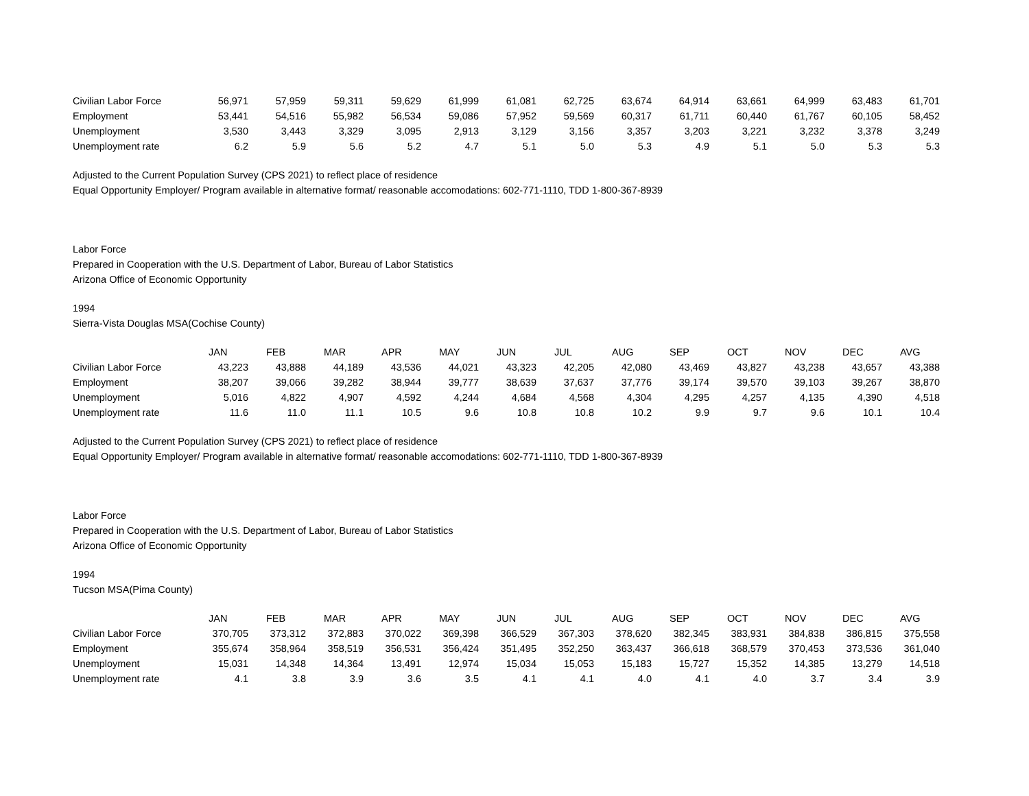| Civilian Labor Force | 56,971 | 57,959 | 59,311 | 59,629 | 61,999 | 61,081 | 62,725 | 63,674 | 64,914 | 63,661 | 64,999 | 63,483 | 61,701 |
| Employment | 53,441 | 54,516 | 55,982 | 56,534 | 59,086 | 57,952 | 59,569 | 60,317 | 61,711 | 60,440 | 61,767 | 60,105 | 58,452 |
| Unemployment | 3,530 | 3,443 | 3,329 | 3,095 | 2,913 | 3,129 | 3,156 | 3,357 | 3,203 | 3,221 | 3,232 | 3,378 | 3,249 |
| Unemployment rate | 6.2 | 5.9 | 5.6 | 5.2 | 4.7 | 5.1 | 5.0 | 5.3 | 4.9 | 5.1 | 5.0 | 5.3 | 5.3 |
Adjusted to the Current Population Survey (CPS 2021) to reflect place of residence
Equal Opportunity Employer/ Program available in alternative format/ reasonable accomodations: 602-771-1110, TDD 1-800-367-8939
Labor Force
Prepared in Cooperation with the U.S. Department of Labor, Bureau of Labor Statistics
Arizona Office of Economic Opportunity
1994
Sierra-Vista Douglas MSA(Cochise County)
| | JAN | FEB | MAR | APR | MAY | JUN | JUL | AUG | SEP | OCT | NOV | DEC | AVG |
| Civilian Labor Force | 43,223 | 43,888 | 44,189 | 43,536 | 44,021 | 43,323 | 42,205 | 42,080 | 43,469 | 43,827 | 43,238 | 43,657 | 43,388 |
| Employment | 38,207 | 39,066 | 39,282 | 38,944 | 39,777 | 38,639 | 37,637 | 37,776 | 39,174 | 39,570 | 39,103 | 39,267 | 38,870 |
| Unemployment | 5,016 | 4,822 | 4,907 | 4,592 | 4,244 | 4,684 | 4,568 | 4,304 | 4,295 | 4,257 | 4,135 | 4,390 | 4,518 |
| Unemployment rate | 11.6 | 11.0 | 11.1 | 10.5 | 9.6 | 10.8 | 10.8 | 10.2 | 9.9 | 9.7 | 9.6 | 10.1 | 10.4 |
Adjusted to the Current Population Survey (CPS 2021) to reflect place of residence
Equal Opportunity Employer/ Program available in alternative format/ reasonable accomodations: 602-771-1110, TDD 1-800-367-8939
Labor Force
Prepared in Cooperation with the U.S. Department of Labor, Bureau of Labor Statistics
Arizona Office of Economic Opportunity
1994
Tucson MSA(Pima County)
| | JAN | FEB | MAR | APR | MAY | JUN | JUL | AUG | SEP | OCT | NOV | DEC | AVG |
| Civilian Labor Force | 370,705 | 373,312 | 372,883 | 370,022 | 369,398 | 366,529 | 367,303 | 378,620 | 382,345 | 383,931 | 384,838 | 386,815 | 375,558 |
| Employment | 355,674 | 358,964 | 358,519 | 356,531 | 356,424 | 351,495 | 352,250 | 363,437 | 366,618 | 368,579 | 370,453 | 373,536 | 361,040 |
| Unemployment | 15,031 | 14,348 | 14,364 | 13,491 | 12,974 | 15,034 | 15,053 | 15,183 | 15,727 | 15,352 | 14,385 | 13,279 | 14,518 |
| Unemployment rate | 4.1 | 3.8 | 3.9 | 3.6 | 3.5 | 4.1 | 4.1 | 4.0 | 4.1 | 4.0 | 3.7 | 3.4 | 3.9 |